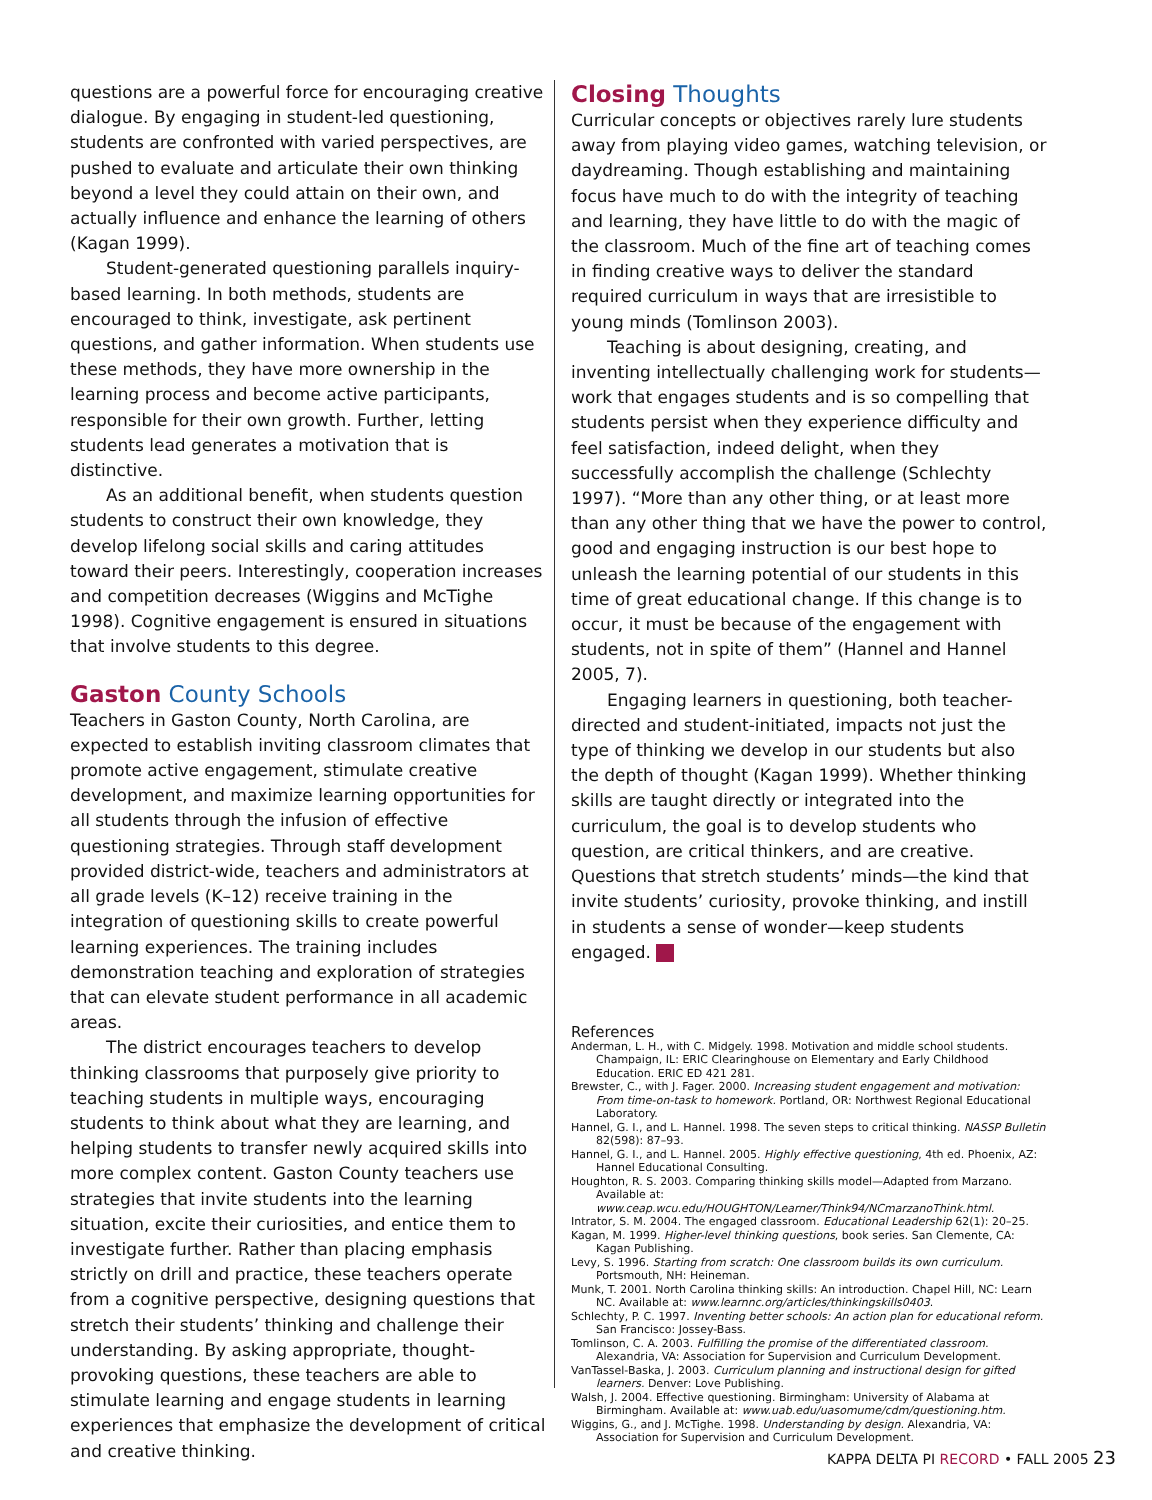questions are a powerful force for encouraging creative dialogue. By engaging in student-led questioning, students are confronted with varied perspectives, are pushed to evaluate and articulate their own thinking beyond a level they could attain on their own, and actually influence and enhance the learning of others (Kagan 1999).
Student-generated questioning parallels inquiry-based learning. In both methods, students are encouraged to think, investigate, ask pertinent questions, and gather information. When students use these methods, they have more ownership in the learning process and become active participants, responsible for their own growth. Further, letting students lead generates a motivation that is distinctive.
As an additional benefit, when students question students to construct their own knowledge, they develop lifelong social skills and caring attitudes toward their peers. Interestingly, cooperation increases and competition decreases (Wiggins and McTighe 1998). Cognitive engagement is ensured in situations that involve students to this degree.
Gaston County Schools
Teachers in Gaston County, North Carolina, are expected to establish inviting classroom climates that promote active engagement, stimulate creative development, and maximize learning opportunities for all students through the infusion of effective questioning strategies. Through staff development provided district-wide, teachers and administrators at all grade levels (K–12) receive training in the integration of questioning skills to create powerful learning experiences. The training includes demonstration teaching and exploration of strategies that can elevate student performance in all academic areas.
The district encourages teachers to develop thinking classrooms that purposely give priority to teaching students in multiple ways, encouraging students to think about what they are learning, and helping students to transfer newly acquired skills into more complex content. Gaston County teachers use strategies that invite students into the learning situation, excite their curiosities, and entice them to investigate further. Rather than placing emphasis strictly on drill and practice, these teachers operate from a cognitive perspective, designing questions that stretch their students’ thinking and challenge their understanding. By asking appropriate, thought-provoking questions, these teachers are able to stimulate learning and engage students in learning experiences that emphasize the development of critical and creative thinking.
Closing Thoughts
Curricular concepts or objectives rarely lure students away from playing video games, watching television, or daydreaming. Though establishing and maintaining focus have much to do with the integrity of teaching and learning, they have little to do with the magic of the classroom. Much of the fine art of teaching comes in finding creative ways to deliver the standard required curriculum in ways that are irresistible to young minds (Tomlinson 2003).
Teaching is about designing, creating, and inventing intellectually challenging work for students—work that engages students and is so compelling that students persist when they experience difficulty and feel satisfaction, indeed delight, when they successfully accomplish the challenge (Schlechty 1997). “More than any other thing, or at least more than any other thing that we have the power to control, good and engaging instruction is our best hope to unleash the learning potential of our students in this time of great educational change. If this change is to occur, it must be because of the engagement with students, not in spite of them” (Hannel and Hannel 2005, 7).
Engaging learners in questioning, both teacher-directed and student-initiated, impacts not just the type of thinking we develop in our students but also the depth of thought (Kagan 1999). Whether thinking skills are taught directly or integrated into the curriculum, the goal is to develop students who question, are critical thinkers, and are creative. Questions that stretch students’ minds—the kind that invite students’ curiosity, provoke thinking, and instill in students a sense of wonder—keep students engaged.
References
Anderman, L. H., with C. Midgely. 1998. Motivation and middle school students. Champaign, IL: ERIC Clearinghouse on Elementary and Early Childhood Education. ERIC ED 421 281.
Brewster, C., with J. Fager. 2000. Increasing student engagement and motivation: From time-on-task to homework. Portland, OR: Northwest Regional Educational Laboratory.
Hannel, G. I., and L. Hannel. 1998. The seven steps to critical thinking. NASSP Bulletin 82(598): 87–93.
Hannel, G. I., and L. Hannel. 2005. Highly effective questioning, 4th ed. Phoenix, AZ: Hannel Educational Consulting.
Houghton, R. S. 2003. Comparing thinking skills model—Adapted from Marzano. Available at: www.ceap.wcu.edu/HOUGHTON/Learner/Think94/NCmarzanoThink.html.
Intrator, S. M. 2004. The engaged classroom. Educational Leadership 62(1): 20–25.
Kagan, M. 1999. Higher-level thinking questions, book series. San Clemente, CA: Kagan Publishing.
Levy, S. 1996. Starting from scratch: One classroom builds its own curriculum. Portsmouth, NH: Heineman.
Munk, T. 2001. North Carolina thinking skills: An introduction. Chapel Hill, NC: Learn NC. Available at: www.learnnc.org/articles/thinkingskills0403.
Schlechty, P. C. 1997. Inventing better schools: An action plan for educational reform. San Francisco: Jossey-Bass.
Tomlinson, C. A. 2003. Fulfilling the promise of the differentiated classroom. Alexandria, VA: Association for Supervision and Curriculum Development.
VanTassel-Baska, J. 2003. Curriculum planning and instructional design for gifted learners. Denver: Love Publishing.
Walsh, J. 2004. Effective questioning. Birmingham: University of Alabama at Birmingham. Available at: www.uab.edu/uasomume/cdm/questioning.htm.
Wiggins, G., and J. McTighe. 1998. Understanding by design. Alexandria, VA: Association for Supervision and Curriculum Development.
KAPPA DELTA PI RECORD • FALL 2005 23